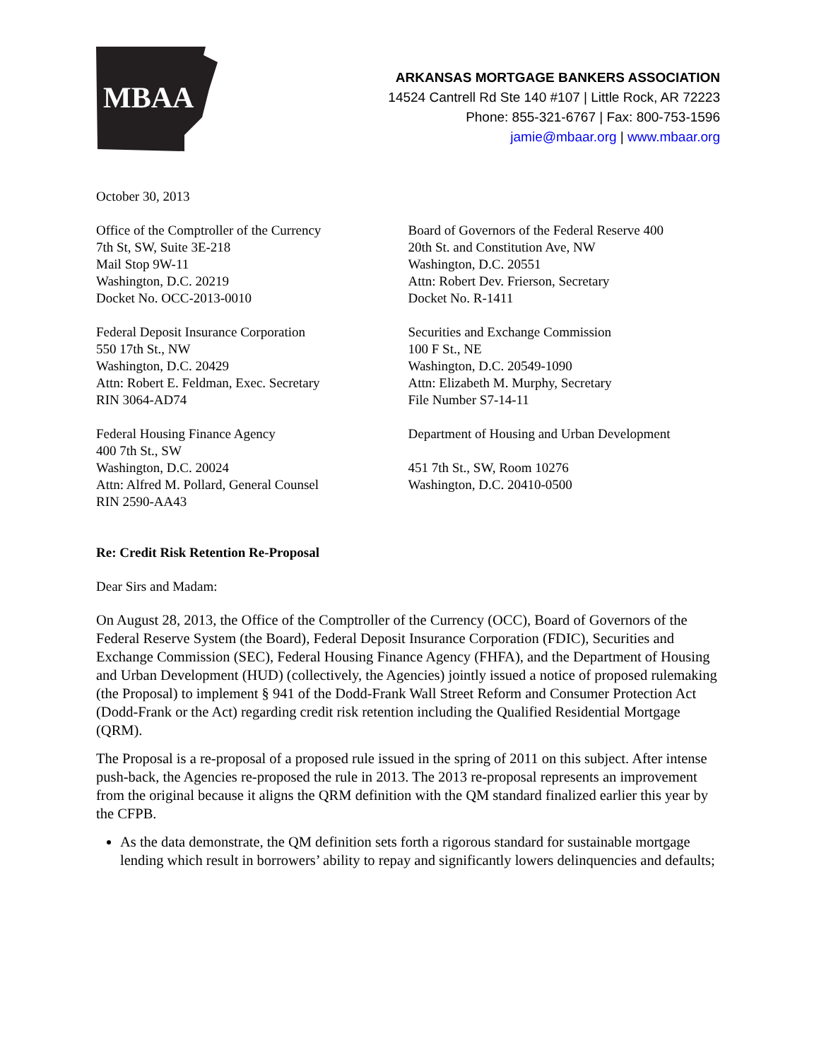MBAA
ARKANSAS MORTGAGE BANKERS ASSOCIATION
14524 Cantrell Rd Ste 140 #107 | Little Rock, AR 72223
Phone: 855-321-6767 | Fax: 800-753-1596
jamie@mbaar.org | www.mbaar.org
October 30, 2013
Office of the Comptroller of the Currency
7th St, SW, Suite 3E-218
Mail Stop 9W-11
Washington, D.C. 20219
Docket No. OCC-2013-0010
Board of Governors of the Federal Reserve 400
20th St. and Constitution Ave, NW
Washington, D.C. 20551
Attn: Robert Dev. Frierson, Secretary
Docket No. R-1411
Federal Deposit Insurance Corporation
550 17th St., NW
Washington, D.C. 20429
Attn: Robert E. Feldman, Exec. Secretary
RIN 3064-AD74
Securities and Exchange Commission
100 F St., NE
Washington, D.C. 20549-1090
Attn: Elizabeth M. Murphy, Secretary
File Number S7-14-11
Federal Housing Finance Agency
400 7th St., SW
Washington, D.C. 20024
Attn: Alfred M. Pollard, General Counsel
RIN 2590-AA43
Department of Housing and Urban Development
451 7th St., SW, Room 10276
Washington, D.C. 20410-0500
Re: Credit Risk Retention Re-Proposal
Dear Sirs and Madam:
On August 28, 2013, the Office of the Comptroller of the Currency (OCC), Board of Governors of the Federal Reserve System (the Board), Federal Deposit Insurance Corporation (FDIC), Securities and Exchange Commission (SEC), Federal Housing Finance Agency (FHFA), and the Department of Housing and Urban Development (HUD) (collectively, the Agencies) jointly issued a notice of proposed rulemaking (the Proposal) to implement § 941 of the Dodd-Frank Wall Street Reform and Consumer Protection Act (Dodd-Frank or the Act) regarding credit risk retention including the Qualified Residential Mortgage (QRM).
The Proposal is a re-proposal of a proposed rule issued in the spring of 2011 on this subject. After intense push-back, the Agencies re-proposed the rule in 2013. The 2013 re-proposal represents an improvement from the original because it aligns the QRM definition with the QM standard finalized earlier this year by the CFPB.
As the data demonstrate, the QM definition sets forth a rigorous standard for sustainable mortgage lending which result in borrowers’ ability to repay and significantly lowers delinquencies and defaults;